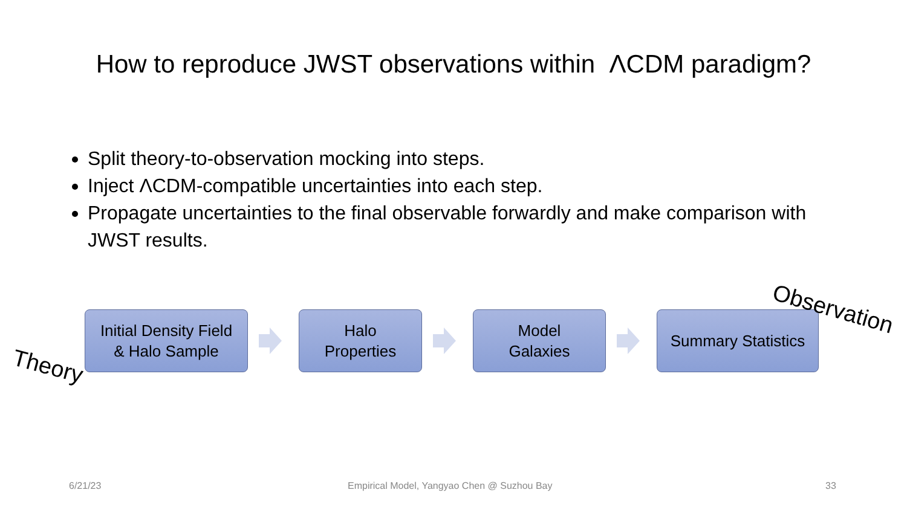How to reproduce JWST observations within ΛCDM paradigm?
Split theory-to-observation mocking into steps.
Inject ΛCDM-compatible uncertainties into each step.
Propagate uncertainties to the final observable forwardly and make comparison with JWST results.
Initial Density Field
& Halo Sample
Halo
Properties
Model
Galaxies
Summary Statistics
Theory
Observation
6/21/23
Empirical Model, Yangyao Chen @ Suzhou Bay
33